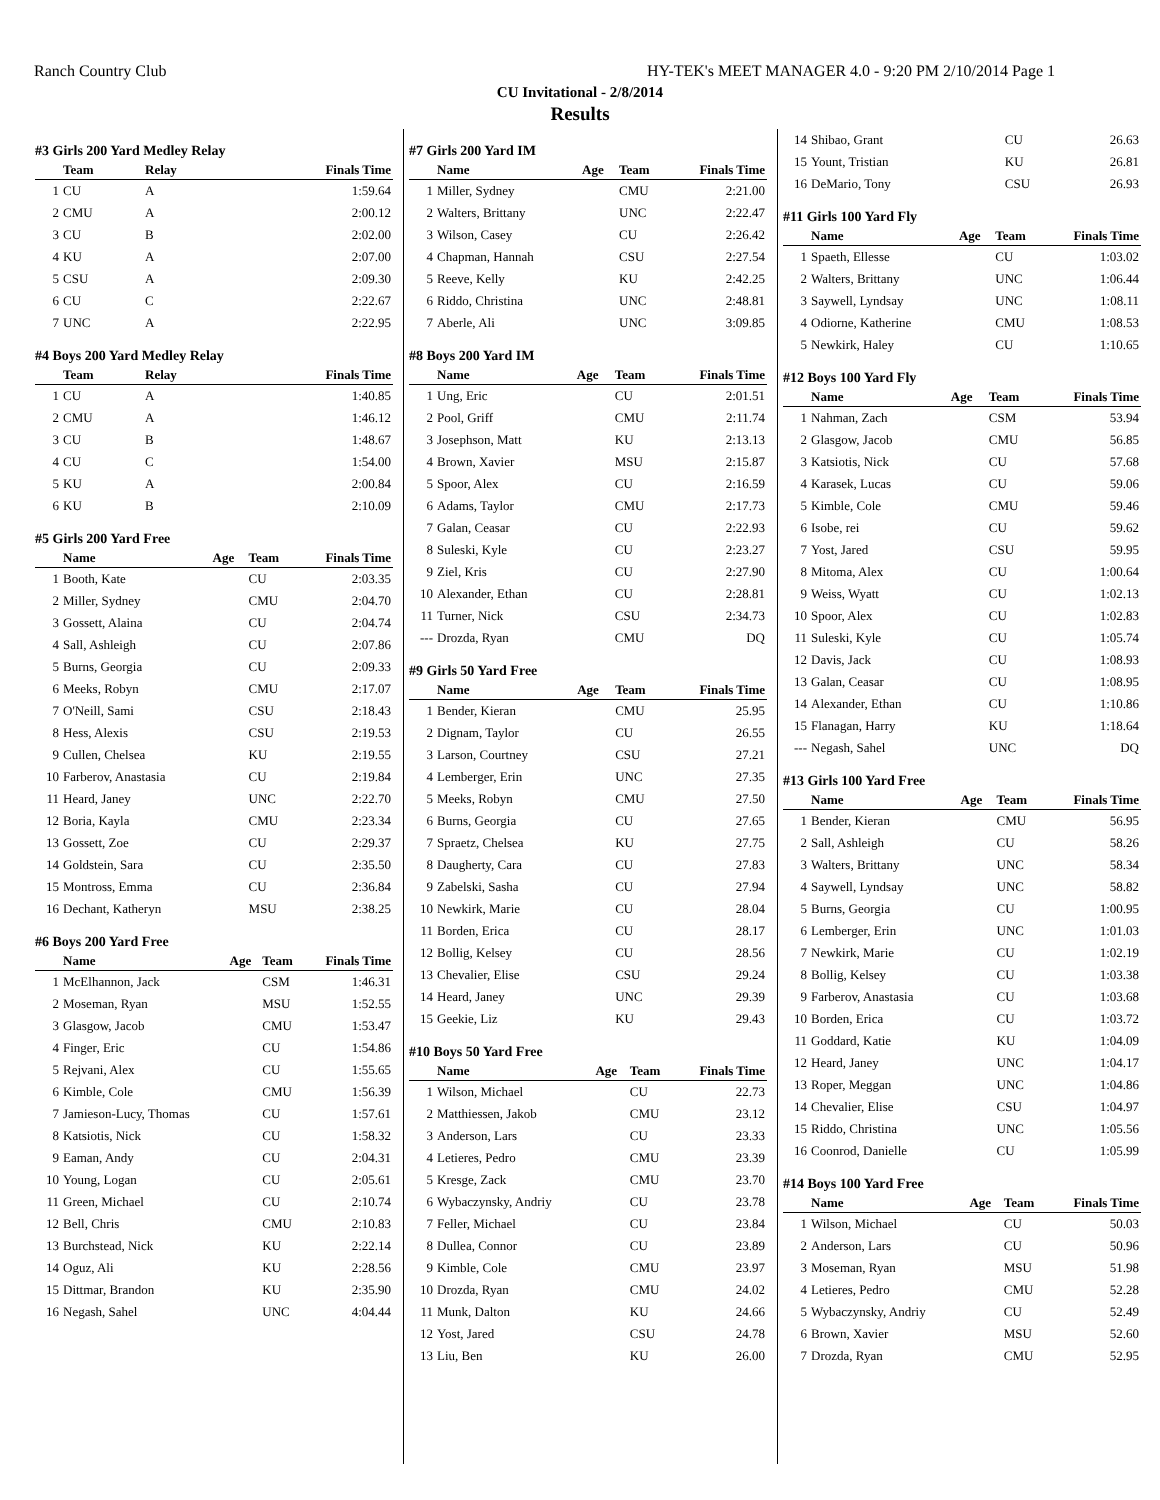Ranch Country Club HY-TEK's MEET MANAGER 4.0 - 9:20 PM 2/10/2014 Page 1
CU Invitational - 2/8/2014
Results
#3 Girls 200 Yard Medley Relay
| | Team | Relay | Finals Time |
| --- | --- | --- | --- |
| 1 | CU | A | 1:59.64 |
| 2 | CMU | A | 2:00.12 |
| 3 | CU | B | 2:02.00 |
| 4 | KU | A | 2:07.00 |
| 5 | CSU | A | 2:09.30 |
| 6 | CU | C | 2:22.67 |
| 7 | UNC | A | 2:22.95 |
#4 Boys 200 Yard Medley Relay
| | Team | Relay | Finals Time |
| --- | --- | --- | --- |
| 1 | CU | A | 1:40.85 |
| 2 | CMU | A | 1:46.12 |
| 3 | CU | B | 1:48.67 |
| 4 | CU | C | 1:54.00 |
| 5 | KU | A | 2:00.84 |
| 6 | KU | B | 2:10.09 |
#5 Girls 200 Yard Free
| | Name | Age | Team | Finals Time |
| --- | --- | --- | --- | --- |
| 1 | Booth, Kate | | CU | 2:03.35 |
| 2 | Miller, Sydney | | CMU | 2:04.70 |
| 3 | Gossett, Alaina | | CU | 2:04.74 |
| 4 | Sall, Ashleigh | | CU | 2:07.86 |
| 5 | Burns, Georgia | | CU | 2:09.33 |
| 6 | Meeks, Robyn | | CMU | 2:17.07 |
| 7 | O'Neill, Sami | | CSU | 2:18.43 |
| 8 | Hess, Alexis | | CSU | 2:19.53 |
| 9 | Cullen, Chelsea | | KU | 2:19.55 |
| 10 | Farberov, Anastasia | | CU | 2:19.84 |
| 11 | Heard, Janey | | UNC | 2:22.70 |
| 12 | Boria, Kayla | | CMU | 2:23.34 |
| 13 | Gossett, Zoe | | CU | 2:29.37 |
| 14 | Goldstein, Sara | | CU | 2:35.50 |
| 15 | Montross, Emma | | CU | 2:36.84 |
| 16 | Dechant, Katheryn | | MSU | 2:38.25 |
#6 Boys 200 Yard Free
| | Name | Age | Team | Finals Time |
| --- | --- | --- | --- | --- |
| 1 | McElhannon, Jack | | CSM | 1:46.31 |
| 2 | Moseman, Ryan | | MSU | 1:52.55 |
| 3 | Glasgow, Jacob | | CMU | 1:53.47 |
| 4 | Finger, Eric | | CU | 1:54.86 |
| 5 | Rejvani, Alex | | CU | 1:55.65 |
| 6 | Kimble, Cole | | CMU | 1:56.39 |
| 7 | Jamieson-Lucy, Thomas | | CU | 1:57.61 |
| 8 | Katsiotis, Nick | | CU | 1:58.32 |
| 9 | Eaman, Andy | | CU | 2:04.31 |
| 10 | Young, Logan | | CU | 2:05.61 |
| 11 | Green, Michael | | CU | 2:10.74 |
| 12 | Bell, Chris | | CMU | 2:10.83 |
| 13 | Burchstead, Nick | | KU | 2:22.14 |
| 14 | Oguz, Ali | | KU | 2:28.56 |
| 15 | Dittmar, Brandon | | KU | 2:35.90 |
| 16 | Negash, Sahel | | UNC | 4:04.44 |
#7 Girls 200 Yard IM
| | Name | Age | Team | Finals Time |
| --- | --- | --- | --- | --- |
| 1 | Miller, Sydney | | CMU | 2:21.00 |
| 2 | Walters, Brittany | | UNC | 2:22.47 |
| 3 | Wilson, Casey | | CU | 2:26.42 |
| 4 | Chapman, Hannah | | CSU | 2:27.54 |
| 5 | Reeve, Kelly | | KU | 2:42.25 |
| 6 | Riddo, Christina | | UNC | 2:48.81 |
| 7 | Aberle, Ali | | UNC | 3:09.85 |
#8 Boys 200 Yard IM
| | Name | Age | Team | Finals Time |
| --- | --- | --- | --- | --- |
| 1 | Ung, Eric | | CU | 2:01.51 |
| 2 | Pool, Griff | | CMU | 2:11.74 |
| 3 | Josephson, Matt | | KU | 2:13.13 |
| 4 | Brown, Xavier | | MSU | 2:15.87 |
| 5 | Spoor, Alex | | CU | 2:16.59 |
| 6 | Adams, Taylor | | CMU | 2:17.73 |
| 7 | Galan, Ceasar | | CU | 2:22.93 |
| 8 | Suleski, Kyle | | CU | 2:23.27 |
| 9 | Ziel, Kris | | CU | 2:27.90 |
| 10 | Alexander, Ethan | | CU | 2:28.81 |
| 11 | Turner, Nick | | CSU | 2:34.73 |
| --- | Drozda, Ryan | | CMU | DQ |
#9 Girls 50 Yard Free
| | Name | Age | Team | Finals Time |
| --- | --- | --- | --- | --- |
| 1 | Bender, Kieran | | CMU | 25.95 |
| 2 | Dignam, Taylor | | CU | 26.55 |
| 3 | Larson, Courtney | | CSU | 27.21 |
| 4 | Lemberger, Erin | | UNC | 27.35 |
| 5 | Meeks, Robyn | | CMU | 27.50 |
| 6 | Burns, Georgia | | CU | 27.65 |
| 7 | Spraetz, Chelsea | | KU | 27.75 |
| 8 | Daugherty, Cara | | CU | 27.83 |
| 9 | Zabelski, Sasha | | CU | 27.94 |
| 10 | Newkirk, Marie | | CU | 28.04 |
| 11 | Borden, Erica | | CU | 28.17 |
| 12 | Bollig, Kelsey | | CU | 28.56 |
| 13 | Chevalier, Elise | | CSU | 29.24 |
| 14 | Heard, Janey | | UNC | 29.39 |
| 15 | Geekie, Liz | | KU | 29.43 |
#10 Boys 50 Yard Free
| | Name | Age | Team | Finals Time |
| --- | --- | --- | --- | --- |
| 1 | Wilson, Michael | | CU | 22.73 |
| 2 | Matthiessen, Jakob | | CMU | 23.12 |
| 3 | Anderson, Lars | | CU | 23.33 |
| 4 | Letieres, Pedro | | CMU | 23.39 |
| 5 | Kresge, Zack | | CMU | 23.70 |
| 6 | Wybaczynsky, Andriy | | CU | 23.78 |
| 7 | Feller, Michael | | CU | 23.84 |
| 8 | Dullea, Connor | | CU | 23.89 |
| 9 | Kimble, Cole | | CMU | 23.97 |
| 10 | Drozda, Ryan | | CMU | 24.02 |
| 11 | Munk, Dalton | | KU | 24.66 |
| 12 | Yost, Jared | | CSU | 24.78 |
| 13 | Liu, Ben | | KU | 26.00 |
| 14 | Shibao, Grant | | CU | 26.63 |
| 15 | Yount, Tristian | | KU | 26.81 |
| 16 | DeMario, Tony | | CSU | 26.93 |
#11 Girls 100 Yard Fly
| | Name | Age | Team | Finals Time |
| --- | --- | --- | --- | --- |
| 1 | Spaeth, Ellesse | | CU | 1:03.02 |
| 2 | Walters, Brittany | | UNC | 1:06.44 |
| 3 | Saywell, Lyndsay | | UNC | 1:08.11 |
| 4 | Odiorne, Katherine | | CMU | 1:08.53 |
| 5 | Newkirk, Haley | | CU | 1:10.65 |
#12 Boys 100 Yard Fly
| | Name | Age | Team | Finals Time |
| --- | --- | --- | --- | --- |
| 1 | Nahman, Zach | | CSM | 53.94 |
| 2 | Glasgow, Jacob | | CMU | 56.85 |
| 3 | Katsiotis, Nick | | CU | 57.68 |
| 4 | Karasek, Lucas | | CU | 59.06 |
| 5 | Kimble, Cole | | CMU | 59.46 |
| 6 | Isobe, rei | | CU | 59.62 |
| 7 | Yost, Jared | | CSU | 59.95 |
| 8 | Mitoma, Alex | | CU | 1:00.64 |
| 9 | Weiss, Wyatt | | CU | 1:02.13 |
| 10 | Spoor, Alex | | CU | 1:02.83 |
| 11 | Suleski, Kyle | | CU | 1:05.74 |
| 12 | Davis, Jack | | CU | 1:08.93 |
| 13 | Galan, Ceasar | | CU | 1:08.95 |
| 14 | Alexander, Ethan | | CU | 1:10.86 |
| 15 | Flanagan, Harry | | KU | 1:18.64 |
| --- | Negash, Sahel | | UNC | DQ |
#13 Girls 100 Yard Free
| | Name | Age | Team | Finals Time |
| --- | --- | --- | --- | --- |
| 1 | Bender, Kieran | | CMU | 56.95 |
| 2 | Sall, Ashleigh | | CU | 58.26 |
| 3 | Walters, Brittany | | UNC | 58.34 |
| 4 | Saywell, Lyndsay | | UNC | 58.82 |
| 5 | Burns, Georgia | | CU | 1:00.95 |
| 6 | Lemberger, Erin | | UNC | 1:01.03 |
| 7 | Newkirk, Marie | | CU | 1:02.19 |
| 8 | Bollig, Kelsey | | CU | 1:03.38 |
| 9 | Farberov, Anastasia | | CU | 1:03.68 |
| 10 | Borden, Erica | | CU | 1:03.72 |
| 11 | Goddard, Katie | | KU | 1:04.09 |
| 12 | Heard, Janey | | UNC | 1:04.17 |
| 13 | Roper, Meggan | | UNC | 1:04.86 |
| 14 | Chevalier, Elise | | CSU | 1:04.97 |
| 15 | Riddo, Christina | | UNC | 1:05.56 |
| 16 | Coonrod, Danielle | | CU | 1:05.99 |
#14 Boys 100 Yard Free
| | Name | Age | Team | Finals Time |
| --- | --- | --- | --- | --- |
| 1 | Wilson, Michael | | CU | 50.03 |
| 2 | Anderson, Lars | | CU | 50.96 |
| 3 | Moseman, Ryan | | MSU | 51.98 |
| 4 | Letieres, Pedro | | CMU | 52.28 |
| 5 | Wybaczynsky, Andriy | | CU | 52.49 |
| 6 | Brown, Xavier | | MSU | 52.60 |
| 7 | Drozda, Ryan | | CMU | 52.95 |